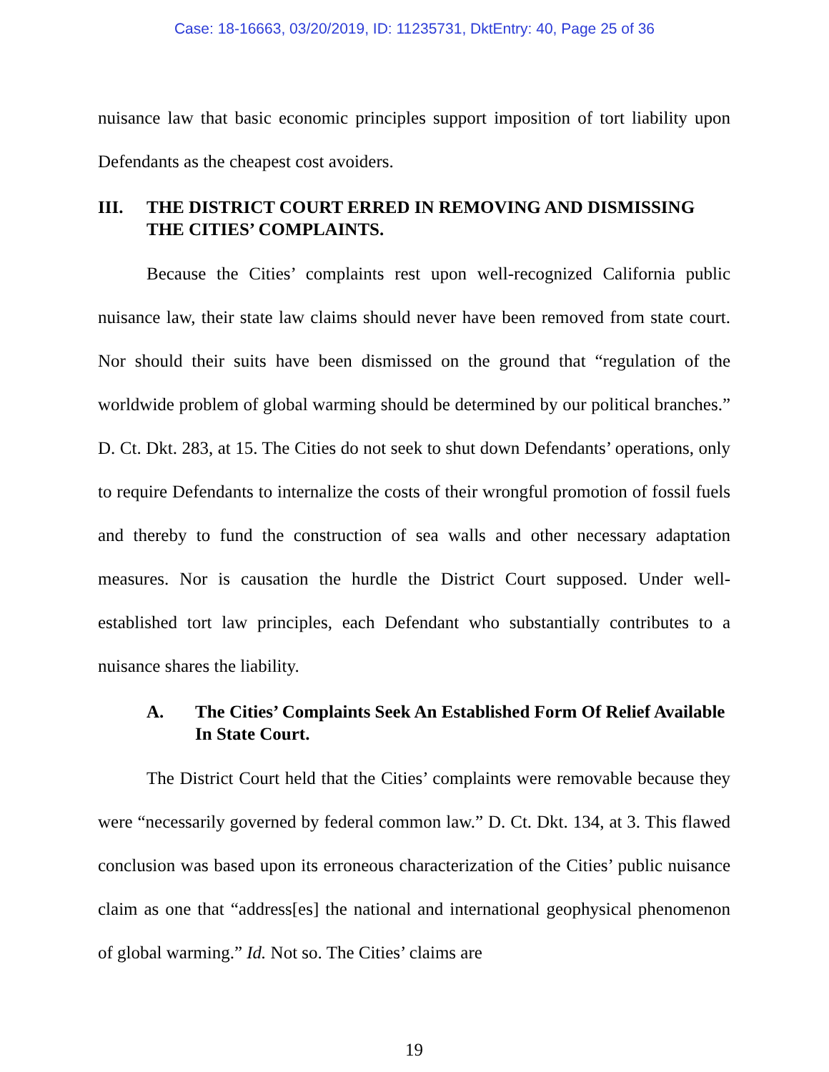Case: 18-16663, 03/20/2019, ID: 11235731, DktEntry: 40, Page 25 of 36
nuisance law that basic economic principles support imposition of tort liability upon Defendants as the cheapest cost avoiders.
III. THE DISTRICT COURT ERRED IN REMOVING AND DISMISSING THE CITIES’ COMPLAINTS.
Because the Cities’ complaints rest upon well-recognized California public nuisance law, their state law claims should never have been removed from state court. Nor should their suits have been dismissed on the ground that “regulation of the worldwide problem of global warming should be determined by our political branches.” D. Ct. Dkt. 283, at 15. The Cities do not seek to shut down Defendants’ operations, only to require Defendants to internalize the costs of their wrongful promotion of fossil fuels and thereby to fund the construction of sea walls and other necessary adaptation measures. Nor is causation the hurdle the District Court supposed. Under well-established tort law principles, each Defendant who substantially contributes to a nuisance shares the liability.
A. The Cities’ Complaints Seek An Established Form Of Relief Available In State Court.
The District Court held that the Cities’ complaints were removable because they were “necessarily governed by federal common law.” D. Ct. Dkt. 134, at 3. This flawed conclusion was based upon its erroneous characterization of the Cities’ public nuisance claim as one that “address[es] the national and international geophysical phenomenon of global warming.” Id. Not so. The Cities’ claims are
19